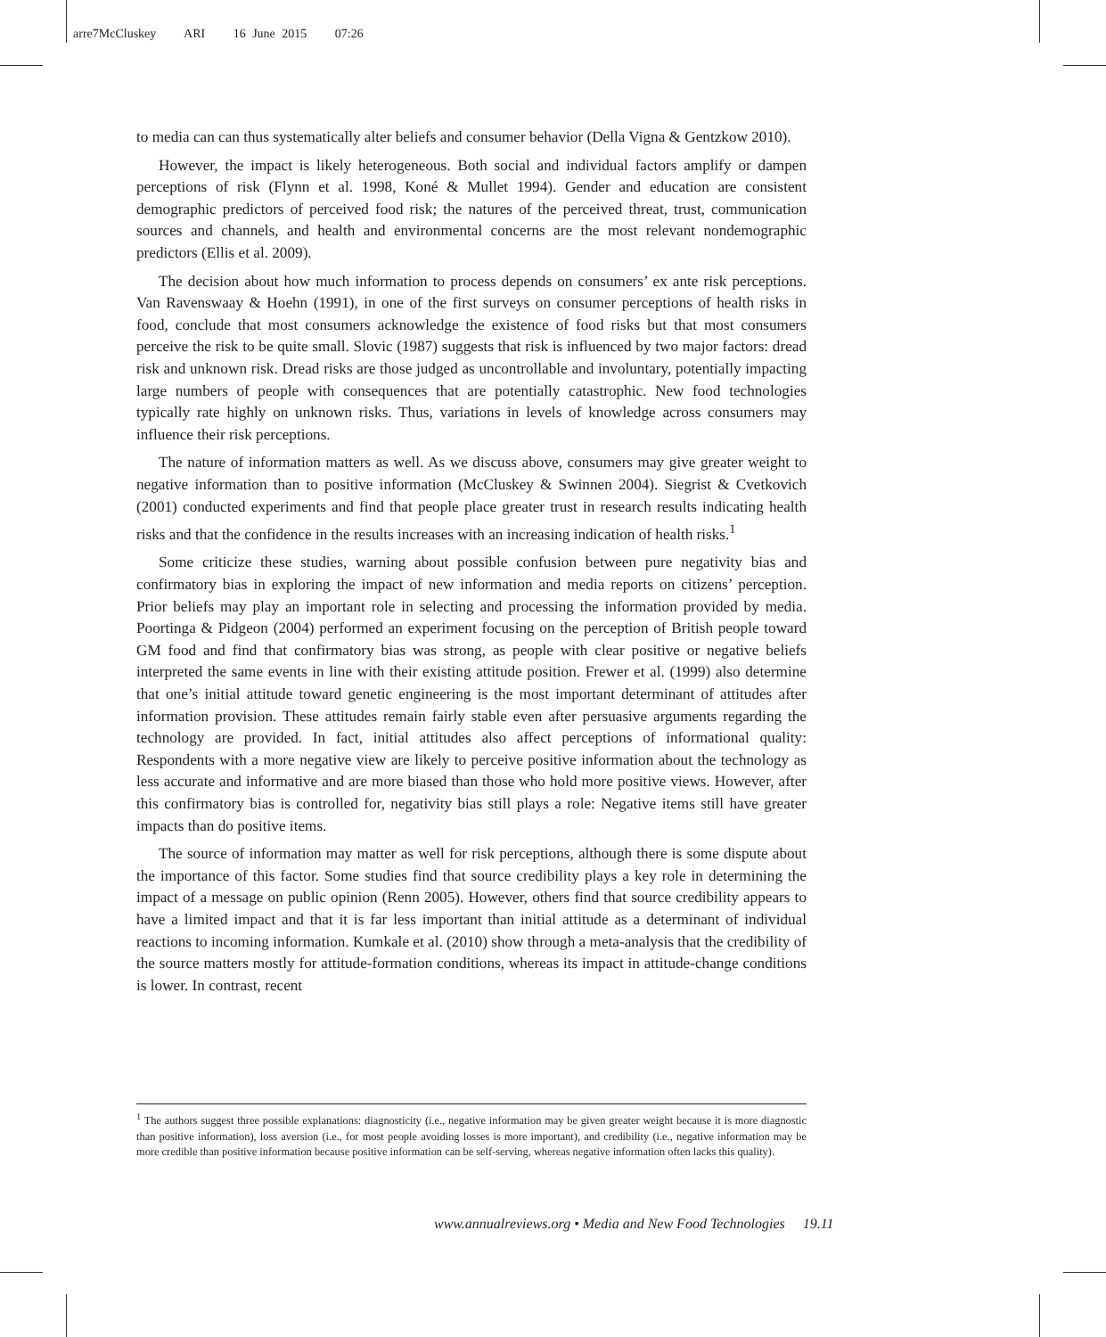arre7McCluskey ARI 16 June 2015 07:26
to media can can thus systematically alter beliefs and consumer behavior (Della Vigna & Gentzkow 2010).
However, the impact is likely heterogeneous. Both social and individual factors amplify or dampen perceptions of risk (Flynn et al. 1998, Koné & Mullet 1994). Gender and education are consistent demographic predictors of perceived food risk; the natures of the perceived threat, trust, communication sources and channels, and health and environmental concerns are the most relevant nondemographic predictors (Ellis et al. 2009).
The decision about how much information to process depends on consumers’ ex ante risk perceptions. Van Ravenswaay & Hoehn (1991), in one of the first surveys on consumer perceptions of health risks in food, conclude that most consumers acknowledge the existence of food risks but that most consumers perceive the risk to be quite small. Slovic (1987) suggests that risk is influenced by two major factors: dread risk and unknown risk. Dread risks are those judged as uncontrollable and involuntary, potentially impacting large numbers of people with consequences that are potentially catastrophic. New food technologies typically rate highly on unknown risks. Thus, variations in levels of knowledge across consumers may influence their risk perceptions.
The nature of information matters as well. As we discuss above, consumers may give greater weight to negative information than to positive information (McCluskey & Swinnen 2004). Siegrist & Cvetkovich (2001) conducted experiments and find that people place greater trust in research results indicating health risks and that the confidence in the results increases with an increasing indication of health risks.<sup>1</sup>
Some criticize these studies, warning about possible confusion between pure negativity bias and confirmatory bias in exploring the impact of new information and media reports on citizens’ perception. Prior beliefs may play an important role in selecting and processing the information provided by media. Poortinga & Pidgeon (2004) performed an experiment focusing on the perception of British people toward GM food and find that confirmatory bias was strong, as people with clear positive or negative beliefs interpreted the same events in line with their existing attitude position. Frewer et al. (1999) also determine that one’s initial attitude toward genetic engineering is the most important determinant of attitudes after information provision. These attitudes remain fairly stable even after persuasive arguments regarding the technology are provided. In fact, initial attitudes also affect perceptions of informational quality: Respondents with a more negative view are likely to perceive positive information about the technology as less accurate and informative and are more biased than those who hold more positive views. However, after this confirmatory bias is controlled for, negativity bias still plays a role: Negative items still have greater impacts than do positive items.
The source of information may matter as well for risk perceptions, although there is some dispute about the importance of this factor. Some studies find that source credibility plays a key role in determining the impact of a message on public opinion (Renn 2005). However, others find that source credibility appears to have a limited impact and that it is far less important than initial attitude as a determinant of individual reactions to incoming information. Kumkale et al. (2010) show through a meta-analysis that the credibility of the source matters mostly for attitude-formation conditions, whereas its impact in attitude-change conditions is lower. In contrast, recent
<sup>1</sup> The authors suggest three possible explanations: diagnosticity (i.e., negative information may be given greater weight because it is more diagnostic than positive information), loss aversion (i.e., for most people avoiding losses is more important), and credibility (i.e., negative information may be more credible than positive information because positive information can be self-serving, whereas negative information often lacks this quality).
www.annualreviews.org • Media and New Food Technologies 19.11